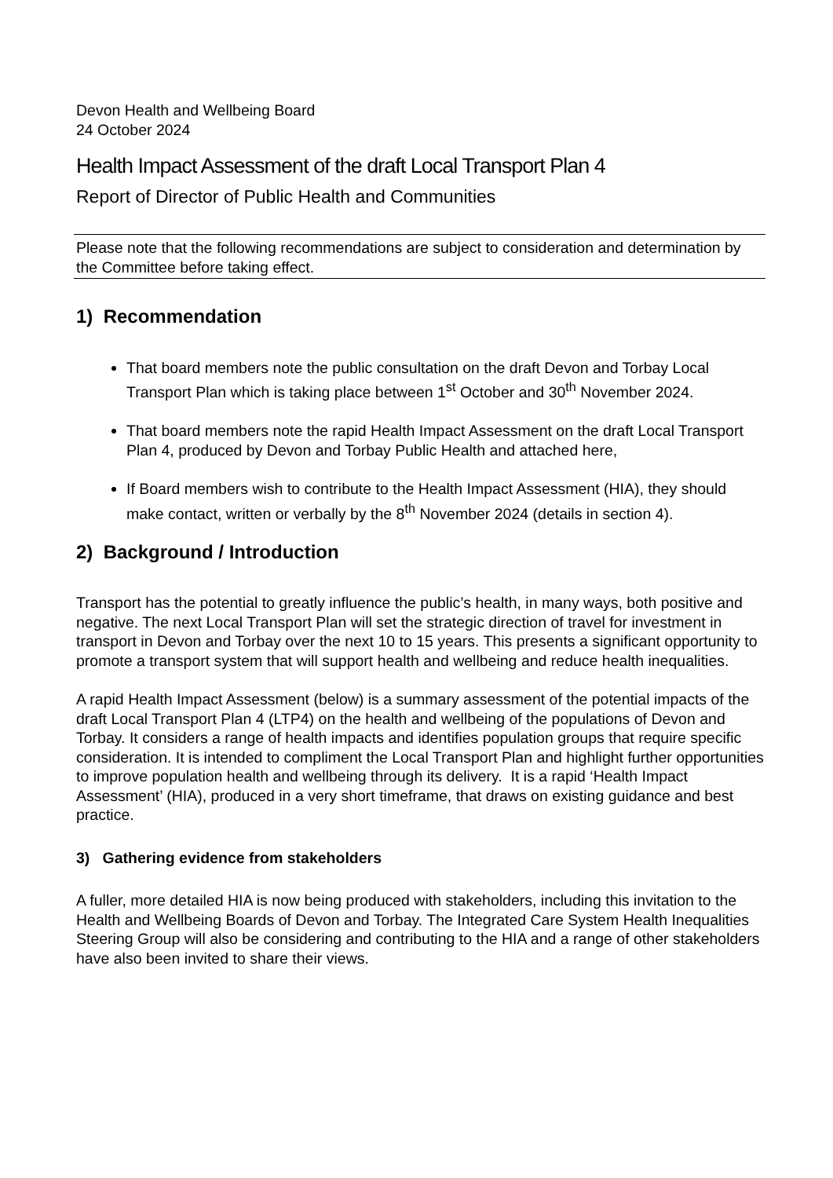Devon Health and Wellbeing Board
24 October 2024
Health Impact Assessment of the draft Local Transport Plan 4
Report of Director of Public Health and Communities
Please note that the following recommendations are subject to consideration and determination by the Committee before taking effect.
1) Recommendation
That board members note the public consultation on the draft Devon and Torbay Local Transport Plan which is taking place between 1<sup>st</sup> October and 30<sup>th</sup> November 2024.
That board members note the rapid Health Impact Assessment on the draft Local Transport Plan 4, produced by Devon and Torbay Public Health and attached here,
If Board members wish to contribute to the Health Impact Assessment (HIA), they should make contact, written or verbally by the 8<sup>th</sup> November 2024 (details in section 4).
2) Background / Introduction
Transport has the potential to greatly influence the public’s health, in many ways, both positive and negative. The next Local Transport Plan will set the strategic direction of travel for investment in transport in Devon and Torbay over the next 10 to 15 years. This presents a significant opportunity to promote a transport system that will support health and wellbeing and reduce health inequalities.
A rapid Health Impact Assessment (below) is a summary assessment of the potential impacts of the draft Local Transport Plan 4 (LTP4) on the health and wellbeing of the populations of Devon and Torbay. It considers a range of health impacts and identifies population groups that require specific consideration. It is intended to compliment the Local Transport Plan and highlight further opportunities to improve population health and wellbeing through its delivery. It is a rapid ‘Health Impact Assessment’ (HIA), produced in a very short timeframe, that draws on existing guidance and best practice.
3) Gathering evidence from stakeholders
A fuller, more detailed HIA is now being produced with stakeholders, including this invitation to the Health and Wellbeing Boards of Devon and Torbay. The Integrated Care System Health Inequalities Steering Group will also be considering and contributing to the HIA and a range of other stakeholders have also been invited to share their views.